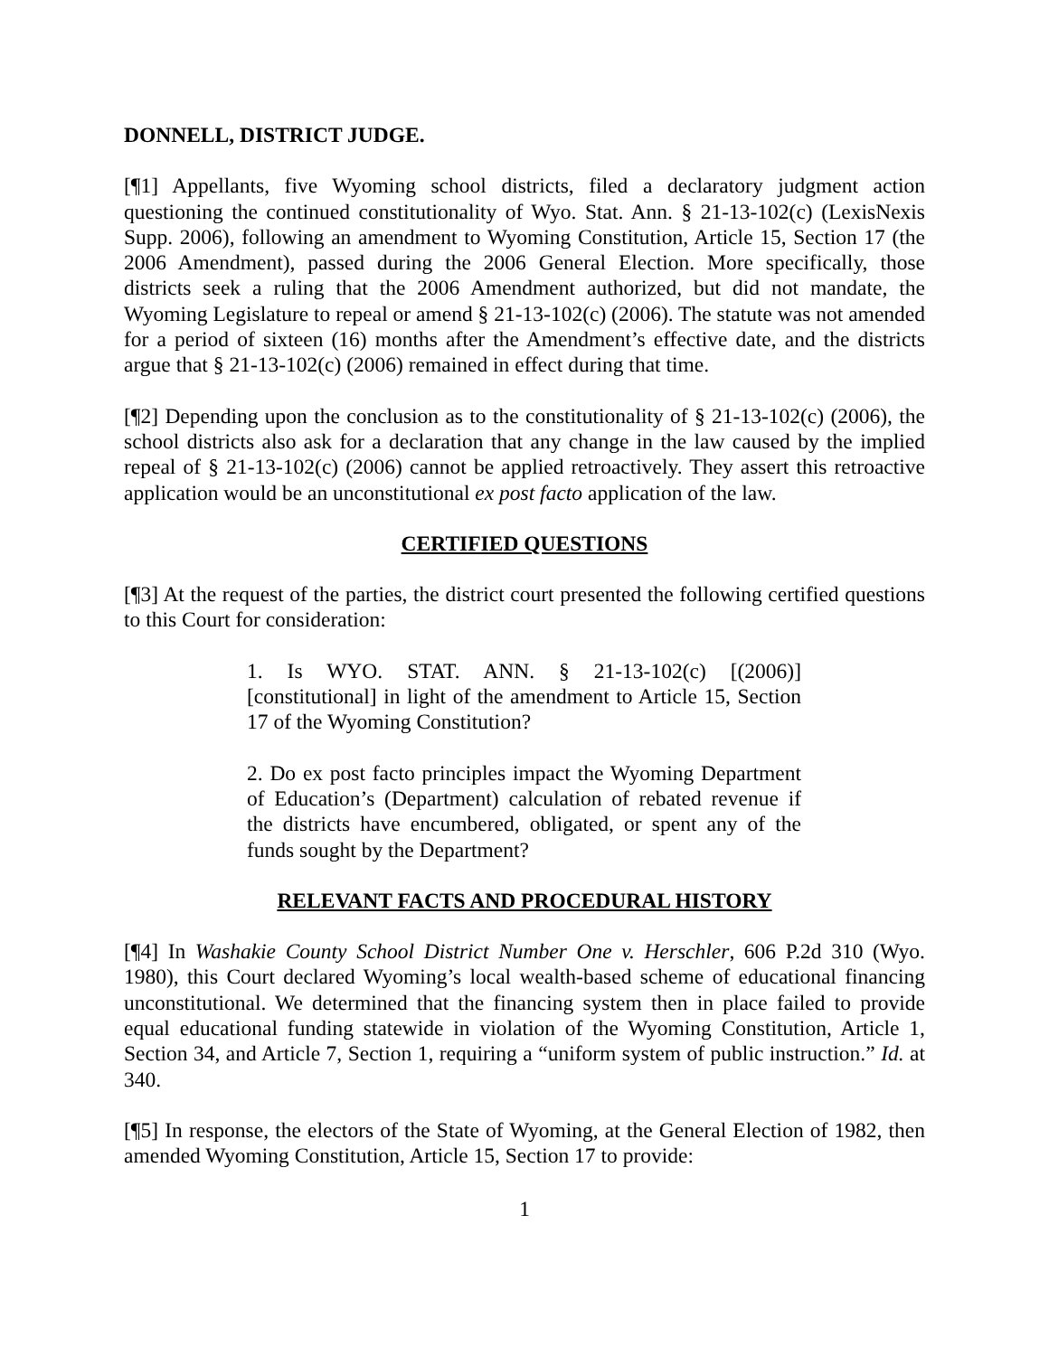DONNELL, DISTRICT JUDGE.
[¶1] Appellants, five Wyoming school districts, filed a declaratory judgment action questioning the continued constitutionality of Wyo. Stat. Ann. § 21-13-102(c) (LexisNexis Supp. 2006), following an amendment to Wyoming Constitution, Article 15, Section 17 (the 2006 Amendment), passed during the 2006 General Election. More specifically, those districts seek a ruling that the 2006 Amendment authorized, but did not mandate, the Wyoming Legislature to repeal or amend § 21-13-102(c) (2006). The statute was not amended for a period of sixteen (16) months after the Amendment’s effective date, and the districts argue that § 21-13-102(c) (2006) remained in effect during that time.
[¶2] Depending upon the conclusion as to the constitutionality of § 21-13-102(c) (2006), the school districts also ask for a declaration that any change in the law caused by the implied repeal of § 21-13-102(c) (2006) cannot be applied retroactively. They assert this retroactive application would be an unconstitutional ex post facto application of the law.
CERTIFIED QUESTIONS
[¶3] At the request of the parties, the district court presented the following certified questions to this Court for consideration:
1. Is WYO. STAT. ANN. § 21-13-102(c) [(2006)] [constitutional] in light of the amendment to Article 15, Section 17 of the Wyoming Constitution?
2. Do ex post facto principles impact the Wyoming Department of Education’s (Department) calculation of rebated revenue if the districts have encumbered, obligated, or spent any of the funds sought by the Department?
RELEVANT FACTS AND PROCEDURAL HISTORY
[¶4] In Washakie County School District Number One v. Herschler, 606 P.2d 310 (Wyo. 1980), this Court declared Wyoming’s local wealth-based scheme of educational financing unconstitutional. We determined that the financing system then in place failed to provide equal educational funding statewide in violation of the Wyoming Constitution, Article 1, Section 34, and Article 7, Section 1, requiring a “uniform system of public instruction.” Id. at 340.
[¶5] In response, the electors of the State of Wyoming, at the General Election of 1982, then amended Wyoming Constitution, Article 15, Section 17 to provide:
1